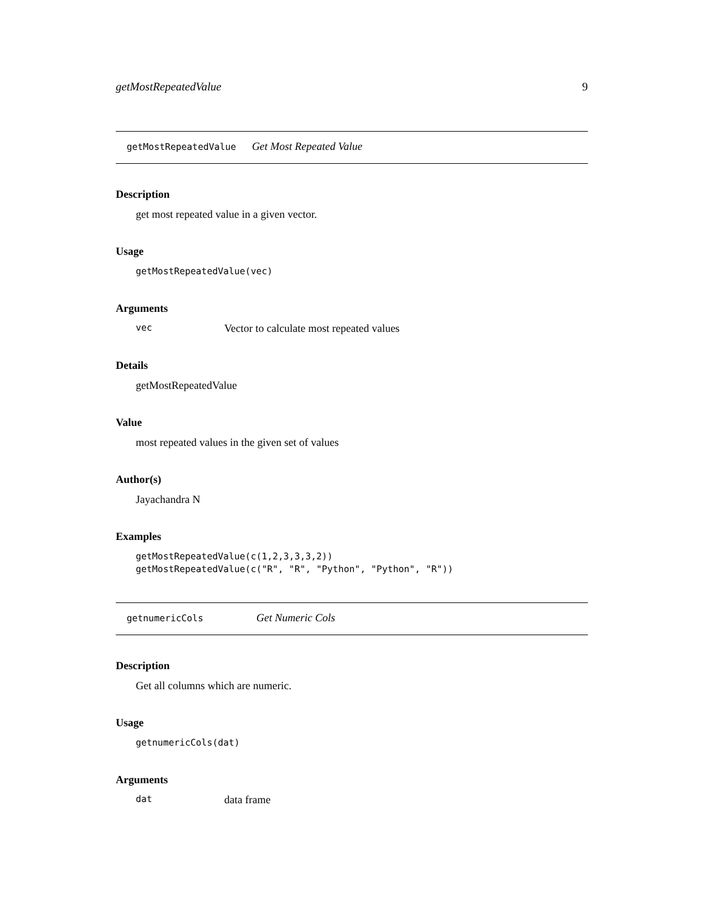getMostRepeatedValue 9
getMostRepeatedValue Get Most Repeated Value
Description
get most repeated value in a given vector.
Usage
getMostRepeatedValue(vec)
Arguments
vec Vector to calculate most repeated values
Details
getMostRepeatedValue
Value
most repeated values in the given set of values
Author(s)
Jayachandra N
Examples
getMostRepeatedValue(c(1,2,3,3,3,2))
getMostRepeatedValue(c("R", "R", "Python", "Python", "R"))
getnumericCols Get Numeric Cols
Description
Get all columns which are numeric.
Usage
getnumericCols(dat)
Arguments
dat data frame